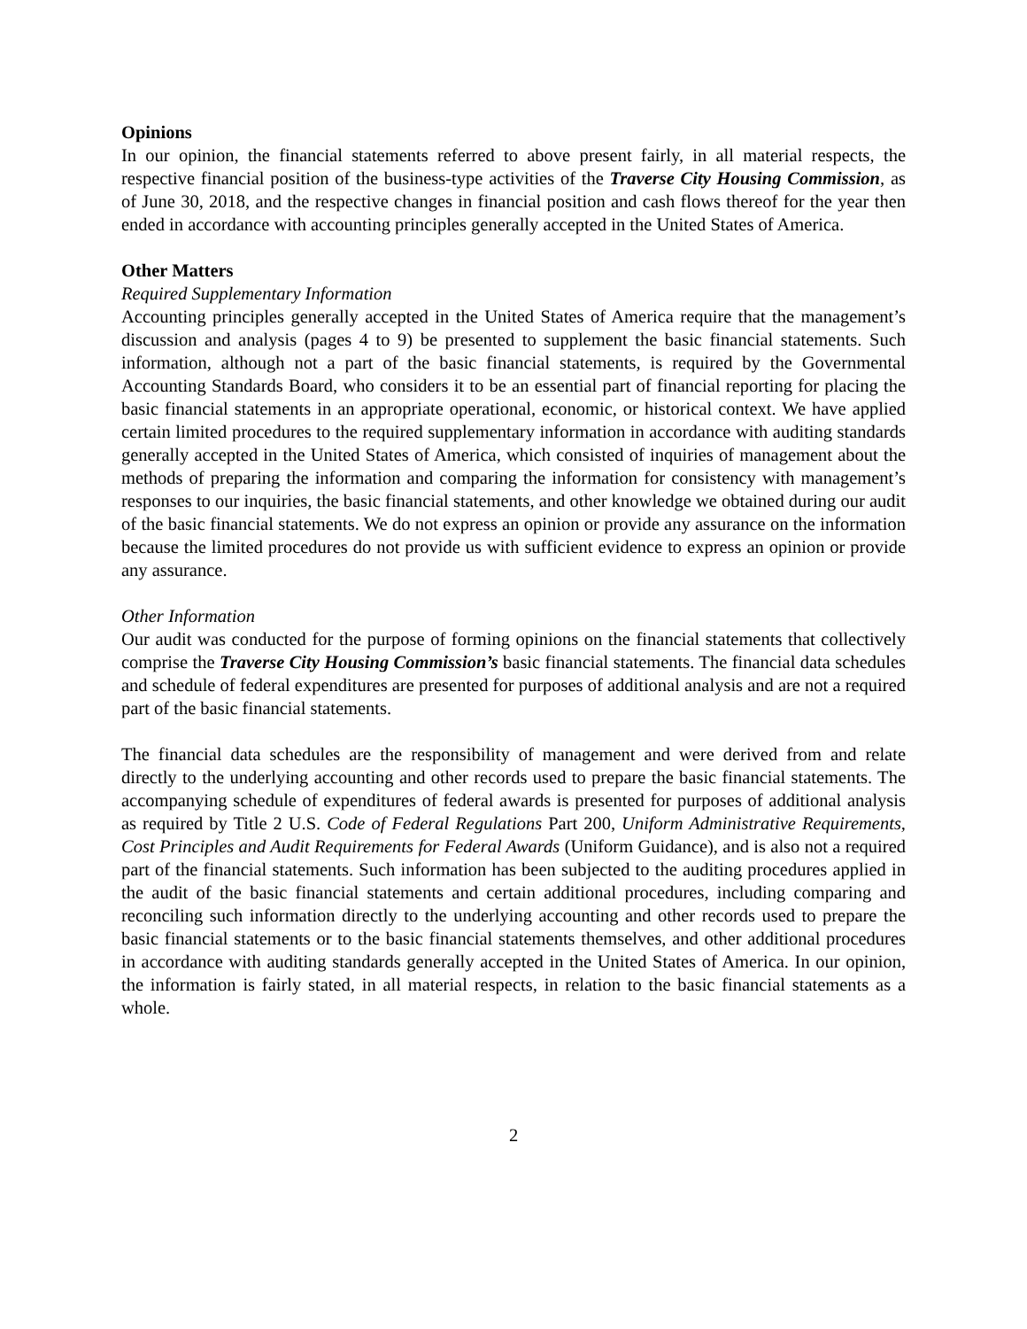Opinions
In our opinion, the financial statements referred to above present fairly, in all material respects, the respective financial position of the business-type activities of the Traverse City Housing Commission, as of June 30, 2018, and the respective changes in financial position and cash flows thereof for the year then ended in accordance with accounting principles generally accepted in the United States of America.
Other Matters
Required Supplementary Information
Accounting principles generally accepted in the United States of America require that the management’s discussion and analysis (pages 4 to 9) be presented to supplement the basic financial statements. Such information, although not a part of the basic financial statements, is required by the Governmental Accounting Standards Board, who considers it to be an essential part of financial reporting for placing the basic financial statements in an appropriate operational, economic, or historical context. We have applied certain limited procedures to the required supplementary information in accordance with auditing standards generally accepted in the United States of America, which consisted of inquiries of management about the methods of preparing the information and comparing the information for consistency with management’s responses to our inquiries, the basic financial statements, and other knowledge we obtained during our audit of the basic financial statements. We do not express an opinion or provide any assurance on the information because the limited procedures do not provide us with sufficient evidence to express an opinion or provide any assurance.
Other Information
Our audit was conducted for the purpose of forming opinions on the financial statements that collectively comprise the Traverse City Housing Commission’s basic financial statements. The financial data schedules and schedule of federal expenditures are presented for purposes of additional analysis and are not a required part of the basic financial statements.
The financial data schedules are the responsibility of management and were derived from and relate directly to the underlying accounting and other records used to prepare the basic financial statements. The accompanying schedule of expenditures of federal awards is presented for purposes of additional analysis as required by Title 2 U.S. Code of Federal Regulations Part 200, Uniform Administrative Requirements, Cost Principles and Audit Requirements for Federal Awards (Uniform Guidance), and is also not a required part of the financial statements. Such information has been subjected to the auditing procedures applied in the audit of the basic financial statements and certain additional procedures, including comparing and reconciling such information directly to the underlying accounting and other records used to prepare the basic financial statements or to the basic financial statements themselves, and other additional procedures in accordance with auditing standards generally accepted in the United States of America. In our opinion, the information is fairly stated, in all material respects, in relation to the basic financial statements as a whole.
2